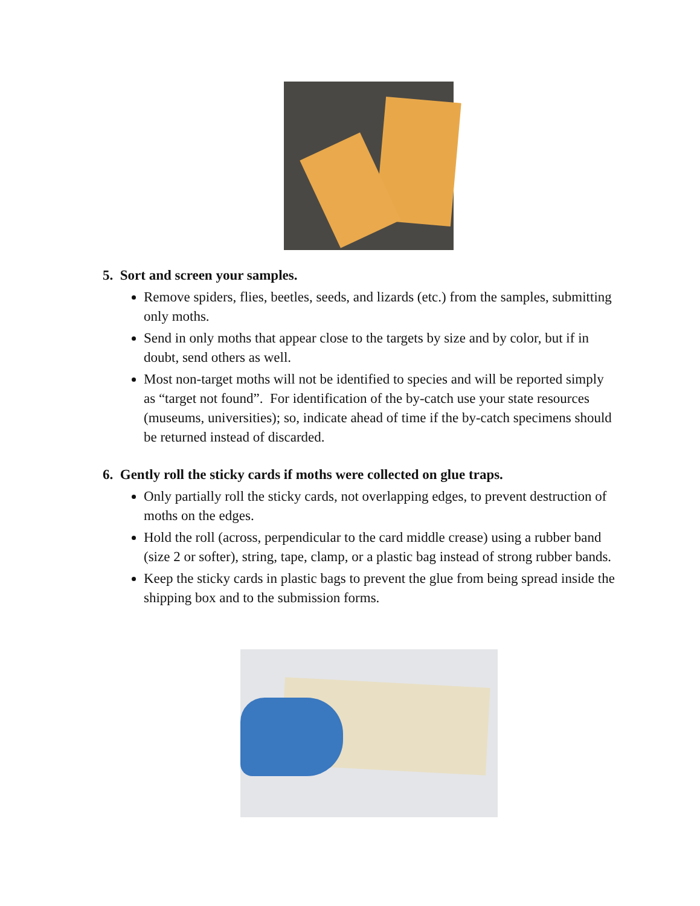5. Sort and screen your samples.
Remove spiders, flies, beetles, seeds, and lizards (etc.) from the samples, submitting only moths.
Send in only moths that appear close to the targets by size and by color, but if in doubt, send others as well.
Most non-target moths will not be identified to species and will be reported simply as “target not found”. For identification of the by-catch use your state resources (museums, universities); so, indicate ahead of time if the by-catch specimens should be returned instead of discarded.
6. Gently roll the sticky cards if moths were collected on glue traps.
Only partially roll the sticky cards, not overlapping edges, to prevent destruction of moths on the edges.
Hold the roll (across, perpendicular to the card middle crease) using a rubber band (size 2 or softer), string, tape, clamp, or a plastic bag instead of strong rubber bands.
Keep the sticky cards in plastic bags to prevent the glue from being spread inside the shipping box and to the submission forms.